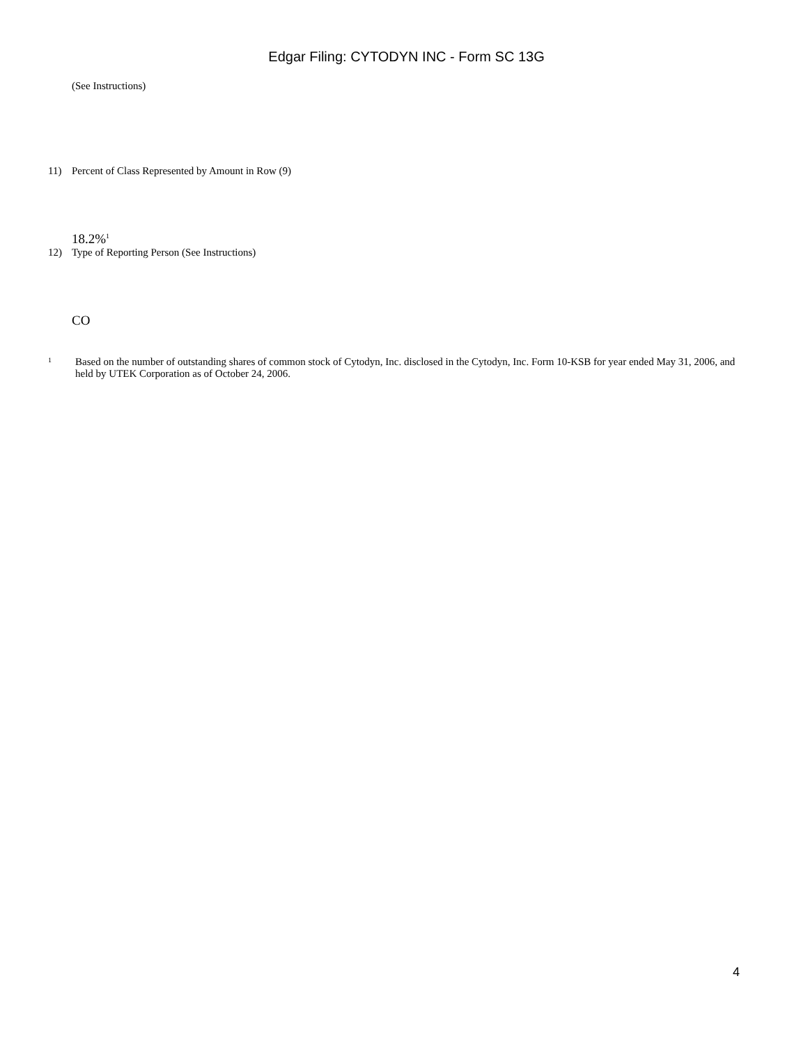Edgar Filing: CYTODYN INC - Form SC 13G
(See Instructions)
11) Percent of Class Represented by Amount in Row (9)
18.2%<sup>1</sup>
12) Type of Reporting Person (See Instructions)
CO
1 Based on the number of outstanding shares of common stock of Cytodyn, Inc. disclosed in the Cytodyn, Inc. Form 10-KSB for year ended May 31, 2006, and held by UTEK Corporation as of October 24, 2006.
4